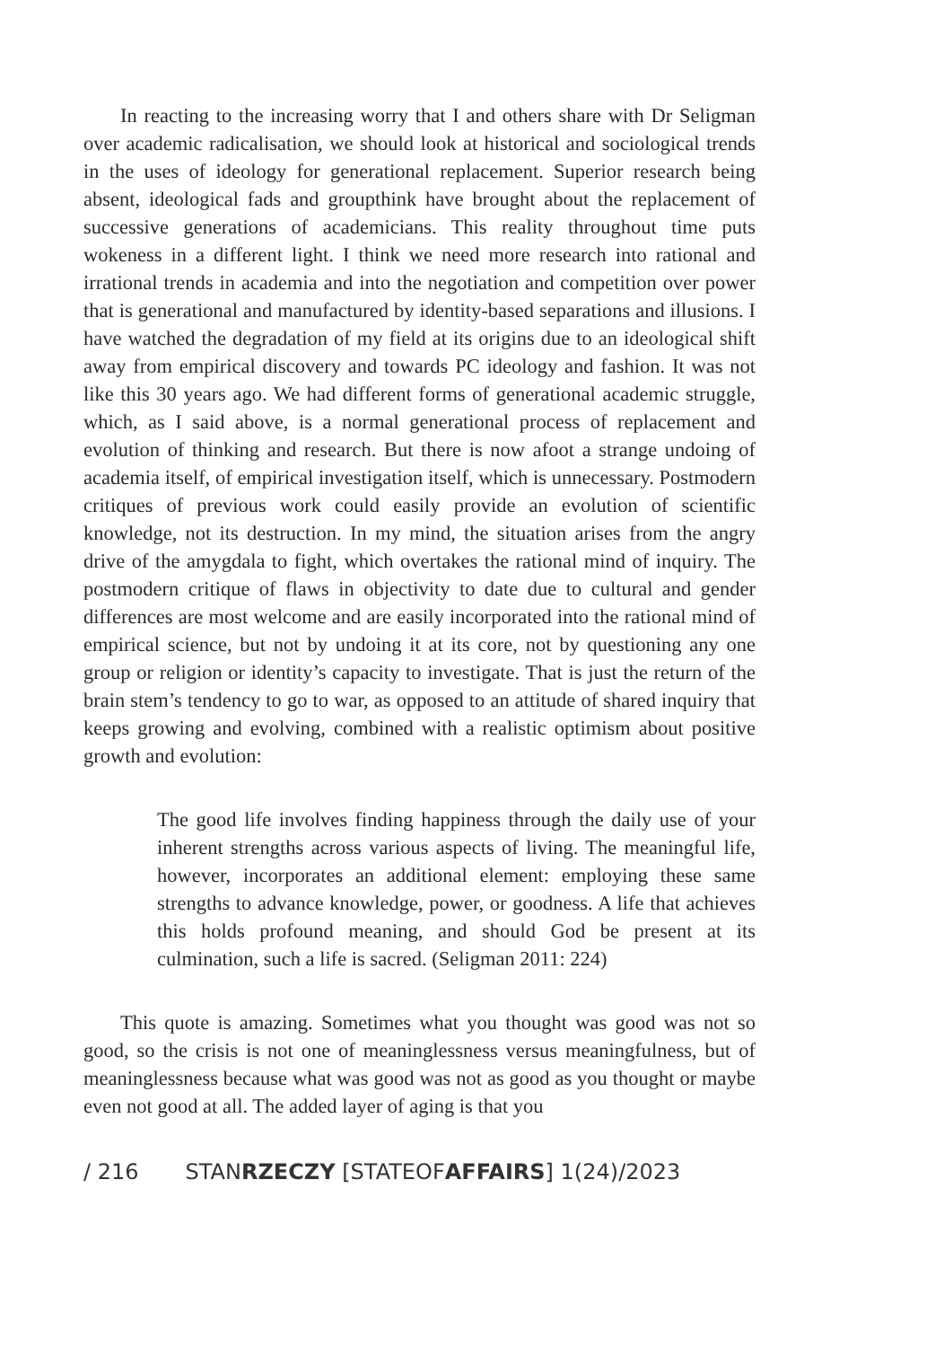In reacting to the increasing worry that I and others share with Dr Seligman over academic radicalisation, we should look at historical and sociological trends in the uses of ideology for generational replacement. Superior research being absent, ideological fads and groupthink have brought about the replacement of successive generations of academicians. This reality throughout time puts wokeness in a different light. I think we need more research into rational and irrational trends in academia and into the negotiation and competition over power that is generational and manufactured by identity-based separations and illusions. I have watched the degradation of my field at its origins due to an ideological shift away from empirical discovery and towards PC ideology and fashion. It was not like this 30 years ago. We had different forms of generational academic struggle, which, as I said above, is a normal generational process of replacement and evolution of thinking and research. But there is now afoot a strange undoing of academia itself, of empirical investigation itself, which is unnecessary. Postmodern critiques of previous work could easily provide an evolution of scientific knowledge, not its destruction. In my mind, the situation arises from the angry drive of the amygdala to fight, which overtakes the rational mind of inquiry. The postmodern critique of flaws in objectivity to date due to cultural and gender differences are most welcome and are easily incorporated into the rational mind of empirical science, but not by undoing it at its core, not by questioning any one group or religion or identity’s capacity to investigate. That is just the return of the brain stem’s tendency to go to war, as opposed to an attitude of shared inquiry that keeps growing and evolving, combined with a realistic optimism about positive growth and evolution:
The good life involves finding happiness through the daily use of your inherent strengths across various aspects of living. The meaningful life, however, incorporates an additional element: employing these same strengths to advance knowledge, power, or goodness. A life that achieves this holds profound meaning, and should God be present at its culmination, such a life is sacred. (Seligman 2011: 224)
This quote is amazing. Sometimes what you thought was good was not so good, so the crisis is not one of meaninglessness versus meaningfulness, but of meaninglessness because what was good was not as good as you thought or maybe even not good at all. The added layer of aging is that you
/ 216 STANRZECZY [STATEOFAFFAIRS] 1(24)/2023